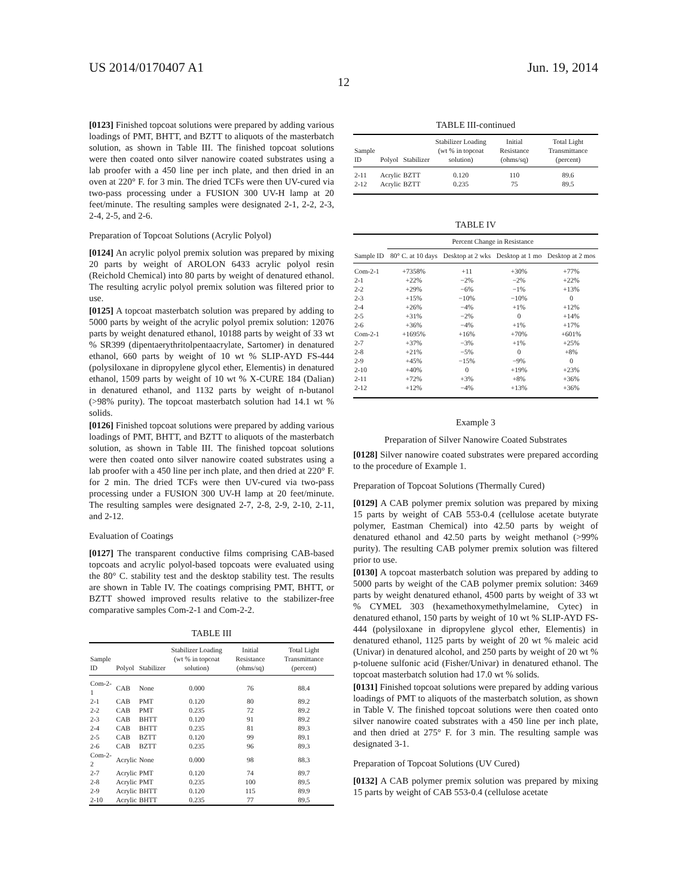US 2014/0170407 A1 Jun. 19, 2014
12
[0123] Finished topcoat solutions were prepared by adding various loadings of PMT, BHTT, and BZTT to aliquots of the masterbatch solution, as shown in Table III. The finished topcoat solutions were then coated onto silver nanowire coated substrates using a lab proofer with a 450 line per inch plate, and then dried in an oven at 220° F. for 3 min. The dried TCFs were then UV-cured via two-pass processing under a FUSION 300 UV-H lamp at 20 feet/minute. The resulting samples were designated 2-1, 2-2, 2-3, 2-4, 2-5, and 2-6.
Preparation of Topcoat Solutions (Acrylic Polyol)
[0124] An acrylic polyol premix solution was prepared by mixing 20 parts by weight of AROLON 6433 acrylic polyol resin (Reichold Chemical) into 80 parts by weight of denatured ethanol. The resulting acrylic polyol premix solution was filtered prior to use.
[0125] A topcoat masterbatch solution was prepared by adding to 5000 parts by weight of the acrylic polyol premix solution: 12076 parts by weight denatured ethanol, 10188 parts by weight of 33 wt % SR399 (dipentaerythritolpentaacrylate, Sartomer) in denatured ethanol, 660 parts by weight of 10 wt % SLIP-AYD FS-444 (polysiloxane in dipropylene glycol ether, Elementis) in denatured ethanol, 1509 parts by weight of 10 wt % X-CURE 184 (Dalian) in denatured ethanol, and 1132 parts by weight of n-butanol (>98% purity). The topcoat masterbatch solution had 14.1 wt % solids.
[0126] Finished topcoat solutions were prepared by adding various loadings of PMT, BHTT, and BZTT to aliquots of the masterbatch solution, as shown in Table III. The finished topcoat solutions were then coated onto silver nanowire coated substrates using a lab proofer with a 450 line per inch plate, and then dried at 220° F. for 2 min. The dried TCFs were then UV-cured via two-pass processing under a FUSION 300 UV-H lamp at 20 feet/minute. The resulting samples were designated 2-7, 2-8, 2-9, 2-10, 2-11, and 2-12.
Evaluation of Coatings
[0127] The transparent conductive films comprising CAB-based topcoats and acrylic polyol-based topcoats were evaluated using the 80° C. stability test and the desktop stability test. The results are shown in Table IV. The coatings comprising PMT, BHTT, or BZTT showed improved results relative to the stabilizer-free comparative samples Com-2-1 and Com-2-2.
TABLE III
| Sample ID | Polyol | Stabilizer | Stabilizer Loading (wt % in topcoat solution) | Initial Resistance (ohms/sq) | Total Light Transmittance (percent) |
| --- | --- | --- | --- | --- | --- |
| Com-2-1 | CAB | None | 0.000 | 76 | 88.4 |
| 2-1 | CAB | PMT | 0.120 | 80 | 89.2 |
| 2-2 | CAB | PMT | 0.235 | 72 | 89.2 |
| 2-3 | CAB | BHTT | 0.120 | 91 | 89.2 |
| 2-4 | CAB | BHTT | 0.235 | 81 | 89.3 |
| 2-5 | CAB | BZTT | 0.120 | 99 | 89.1 |
| 2-6 | CAB | BZTT | 0.235 | 96 | 89.3 |
| Com-2-2 | Acrylic | None | 0.000 | 98 | 88.3 |
| 2-7 | Acrylic | PMT | 0.120 | 74 | 89.7 |
| 2-8 | Acrylic | PMT | 0.235 | 100 | 89.5 |
| 2-9 | Acrylic | BHTT | 0.120 | 115 | 89.9 |
| 2-10 | Acrylic | BHTT | 0.235 | 77 | 89.5 |
TABLE III-continued
| Sample ID | Polyol | Stabilizer | Stabilizer Loading (wt % in topcoat solution) | Initial Resistance (ohms/sq) | Total Light Transmittance (percent) |
| --- | --- | --- | --- | --- | --- |
| 2-11 | Acrylic | BZTT | 0.120 | 110 | 89.6 |
| 2-12 | Acrylic | BZTT | 0.235 | 75 | 89.5 |
TABLE IV
| | Percent Change in Resistance | | | |
| --- | --- | --- | --- | --- |
| Sample ID | 80° C. at 10 days | Desktop at 2 wks | Desktop at 1 mo | Desktop at 2 mos |
| Com-2-1 | +7358% | +11 | +30% | +77% |
| 2-1 | +22% | −2% | −2% | +22% |
| 2-2 | +29% | −6% | −1% | +13% |
| 2-3 | +15% | −10% | −10% | 0 |
| 2-4 | +26% | −4% | +1% | +12% |
| 2-5 | +31% | −2% | 0 | +14% |
| 2-6 | +36% | −4% | +1% | +17% |
| Com-2-1 | +1695% | +16% | +70% | +601% |
| 2-7 | +37% | −3% | +1% | +25% |
| 2-8 | +21% | −5% | 0 | +8% |
| 2-9 | +45% | −15% | −9% | 0 |
| 2-10 | +40% | 0 | +19% | +23% |
| 2-11 | +72% | +3% | +8% | +36% |
| 2-12 | +12% | −4% | +13% | +36% |
Example 3
Preparation of Silver Nanowire Coated Substrates
[0128] Silver nanowire coated substrates were prepared according to the procedure of Example 1.
Preparation of Topcoat Solutions (Thermally Cured)
[0129] A CAB polymer premix solution was prepared by mixing 15 parts by weight of CAB 553-0.4 (cellulose acetate butyrate polymer, Eastman Chemical) into 42.50 parts by weight of denatured ethanol and 42.50 parts by weight methanol (>99% purity). The resulting CAB polymer premix solution was filtered prior to use.
[0130] A topcoat masterbatch solution was prepared by adding to 5000 parts by weight of the CAB polymer premix solution: 3469 parts by weight denatured ethanol, 4500 parts by weight of 33 wt % CYMEL 303 (hexamethoxymethylmelamine, Cytec) in denatured ethanol, 150 parts by weight of 10 wt % SLIP-AYD FS-444 (polysiloxane in dipropylene glycol ether, Elementis) in denatured ethanol, 1125 parts by weight of 20 wt % maleic acid (Univar) in denatured alcohol, and 250 parts by weight of 20 wt % p-toluene sulfonic acid (Fisher/Univar) in denatured ethanol. The topcoat masterbatch solution had 17.0 wt % solids.
[0131] Finished topcoat solutions were prepared by adding various loadings of PMT to aliquots of the masterbatch solution, as shown in Table V. The finished topcoat solutions were then coated onto silver nanowire coated substrates with a 450 line per inch plate, and then dried at 275° F. for 3 min. The resulting sample was designated 3-1.
Preparation of Topcoat Solutions (UV Cured)
[0132] A CAB polymer premix solution was prepared by mixing 15 parts by weight of CAB 553-0.4 (cellulose acetate